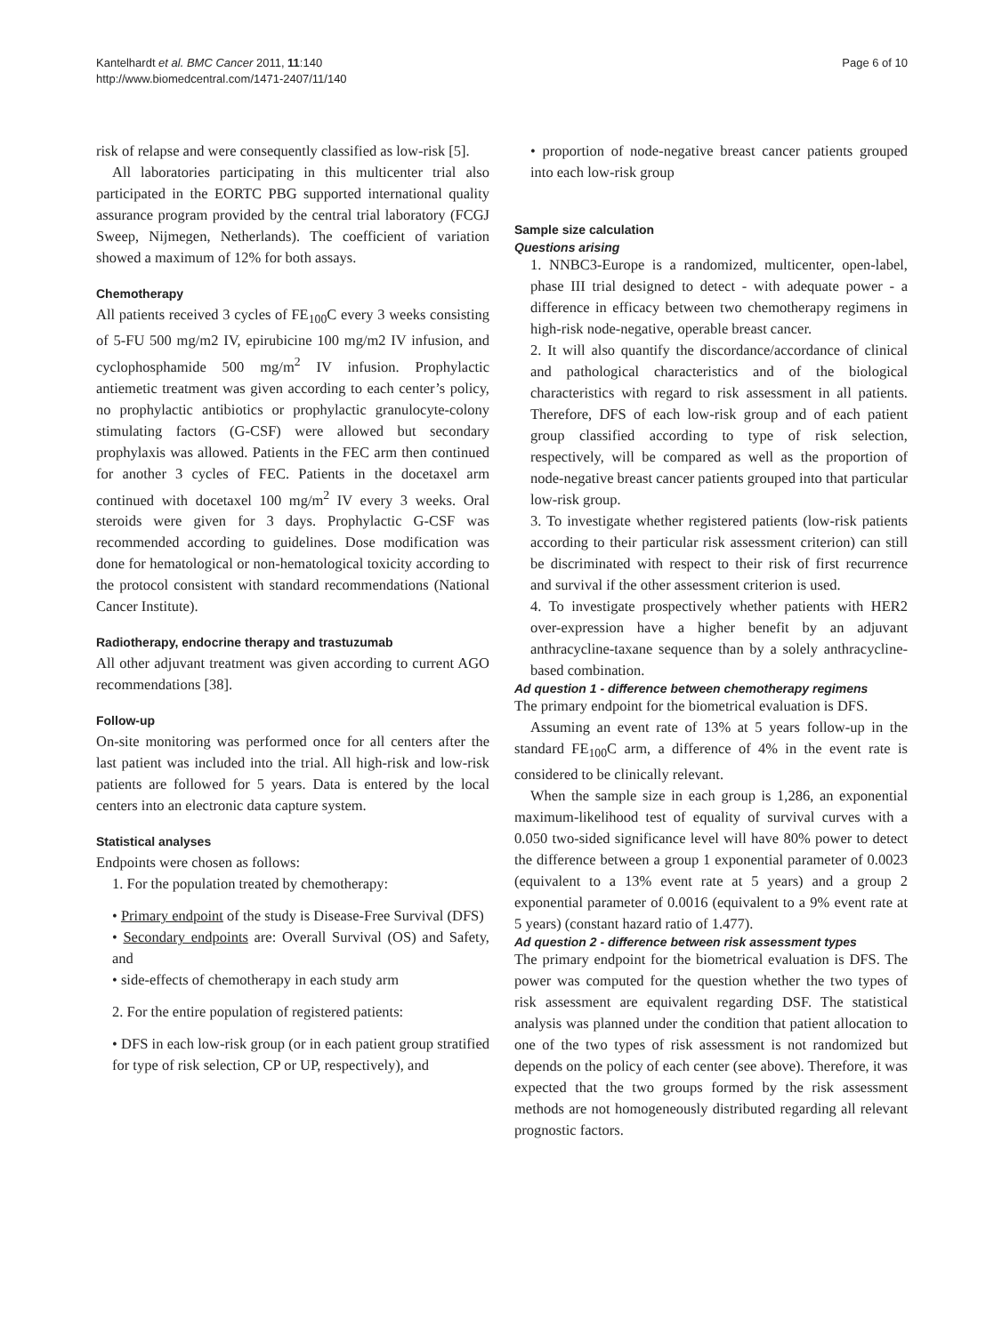Kantelhardt et al. BMC Cancer 2011, 11:140
http://www.biomedcentral.com/1471-2407/11/140
Page 6 of 10
risk of relapse and were consequently classified as low-risk [5].
All laboratories participating in this multicenter trial also participated in the EORTC PBG supported international quality assurance program provided by the central trial laboratory (FCGJ Sweep, Nijmegen, Netherlands). The coefficient of variation showed a maximum of 12% for both assays.
Chemotherapy
All patients received 3 cycles of FE<sub>100</sub>C every 3 weeks consisting of 5-FU 500 mg/m2 IV, epirubicine 100 mg/m2 IV infusion, and cyclophosphamide 500 mg/m<sup>2</sup> IV infusion. Prophylactic antiemetic treatment was given according to each center’s policy, no prophylactic antibiotics or prophylactic granulocyte-colony stimulating factors (G-CSF) were allowed but secondary prophylaxis was allowed. Patients in the FEC arm then continued for another 3 cycles of FEC. Patients in the docetaxel arm continued with docetaxel 100 mg/m<sup>2</sup> IV every 3 weeks. Oral steroids were given for 3 days. Prophylactic G-CSF was recommended according to guidelines. Dose modification was done for hematological or non-hematological toxicity according to the protocol consistent with standard recommendations (National Cancer Institute).
Radiotherapy, endocrine therapy and trastuzumab
All other adjuvant treatment was given according to current AGO recommendations [38].
Follow-up
On-site monitoring was performed once for all centers after the last patient was included into the trial. All high-risk and low-risk patients are followed for 5 years. Data is entered by the local centers into an electronic data capture system.
Statistical analyses
Endpoints were chosen as follows:
1. For the population treated by chemotherapy:
• Primary endpoint of the study is Disease-Free Survival (DFS)
• Secondary endpoints are: Overall Survival (OS) and Safety, and
• side-effects of chemotherapy in each study arm
2. For the entire population of registered patients:
• DFS in each low-risk group (or in each patient group stratified for type of risk selection, CP or UP, respectively), and
• proportion of node-negative breast cancer patients grouped into each low-risk group
Sample size calculation
Questions arising
1. NNBC3-Europe is a randomized, multicenter, open-label, phase III trial designed to detect - with adequate power - a difference in efficacy between two chemotherapy regimens in high-risk node-negative, operable breast cancer.
2. It will also quantify the discordance/accordance of clinical and pathological characteristics and of the biological characteristics with regard to risk assessment in all patients. Therefore, DFS of each low-risk group and of each patient group classified according to type of risk selection, respectively, will be compared as well as the proportion of node-negative breast cancer patients grouped into that particular low-risk group.
3. To investigate whether registered patients (low-risk patients according to their particular risk assessment criterion) can still be discriminated with respect to their risk of first recurrence and survival if the other assessment criterion is used.
4. To investigate prospectively whether patients with HER2 over-expression have a higher benefit by an adjuvant anthracycline-taxane sequence than by a solely anthracycline-based combination.
Ad question 1 - difference between chemotherapy regimens
The primary endpoint for the biometrical evaluation is DFS.
Assuming an event rate of 13% at 5 years follow-up in the standard FE<sub>100</sub>C arm, a difference of 4% in the event rate is considered to be clinically relevant.
When the sample size in each group is 1,286, an exponential maximum-likelihood test of equality of survival curves with a 0.050 two-sided significance level will have 80% power to detect the difference between a group 1 exponential parameter of 0.0023 (equivalent to a 13% event rate at 5 years) and a group 2 exponential parameter of 0.0016 (equivalent to a 9% event rate at 5 years) (constant hazard ratio of 1.477).
Ad question 2 - difference between risk assessment types
The primary endpoint for the biometrical evaluation is DFS. The power was computed for the question whether the two types of risk assessment are equivalent regarding DSF. The statistical analysis was planned under the condition that patient allocation to one of the two types of risk assessment is not randomized but depends on the policy of each center (see above). Therefore, it was expected that the two groups formed by the risk assessment methods are not homogeneously distributed regarding all relevant prognostic factors.